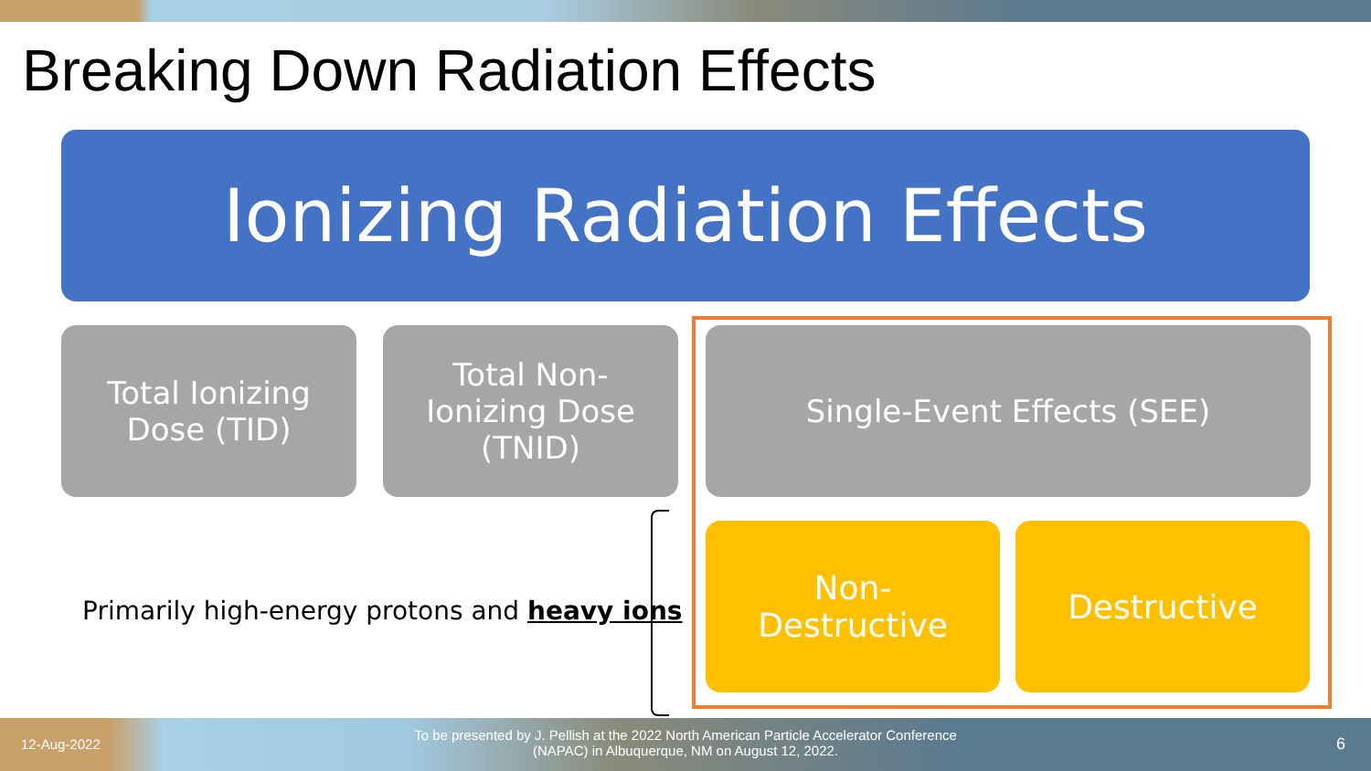Breaking Down Radiation Effects
Ionizing Radiation Effects
Total Ionizing
Dose (TID)
Total Non-
Ionizing Dose
(TNID)
Single-Event Effects (SEE)
Non-
Destructive
Destructive
Primarily high-energy protons and heavy ions
12-Aug-2022
To be presented by J. Pellish at the 2022 North American Particle Accelerator Conference (NAPAC) in Albuquerque, NM on August 12, 2022.
6